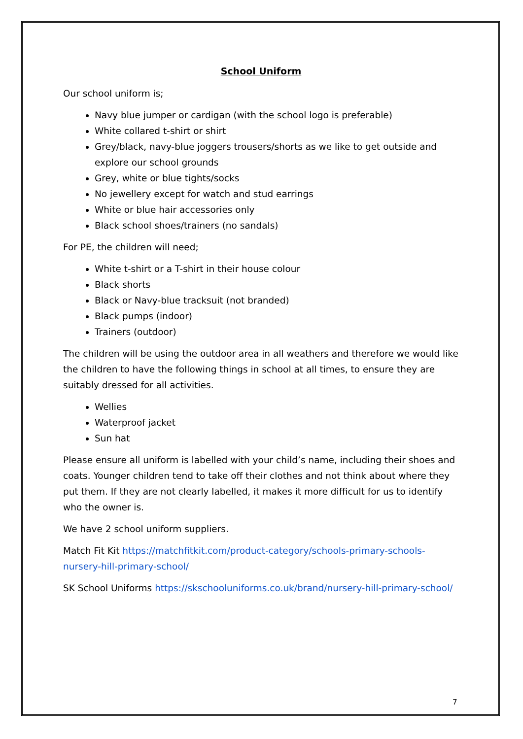School Uniform
Our school uniform is;
Navy blue jumper or cardigan (with the school logo is preferable)
White collared t-shirt or shirt
Grey/black, navy-blue joggers trousers/shorts as we like to get outside and explore our school grounds
Grey, white or blue tights/socks
No jewellery except for watch and stud earrings
White or blue hair accessories only
Black school shoes/trainers (no sandals)
For PE, the children will need;
White t-shirt or a T-shirt in their house colour
Black shorts
Black or Navy-blue tracksuit (not branded)
Black pumps (indoor)
Trainers (outdoor)
The children will be using the outdoor area in all weathers and therefore we would like the children to have the following things in school at all times, to ensure they are suitably dressed for all activities.
Wellies
Waterproof jacket
Sun hat
Please ensure all uniform is labelled with your child’s name, including their shoes and coats. Younger children tend to take off their clothes and not think about where they put them. If they are not clearly labelled, it makes it more difficult for us to identify who the owner is.
We have 2 school uniform suppliers.
Match Fit Kit https://matchfitkit.com/product-category/schools-primary-schools-nursery-hill-primary-school/
SK School Uniforms https://skschooluniforms.co.uk/brand/nursery-hill-primary-school/
7